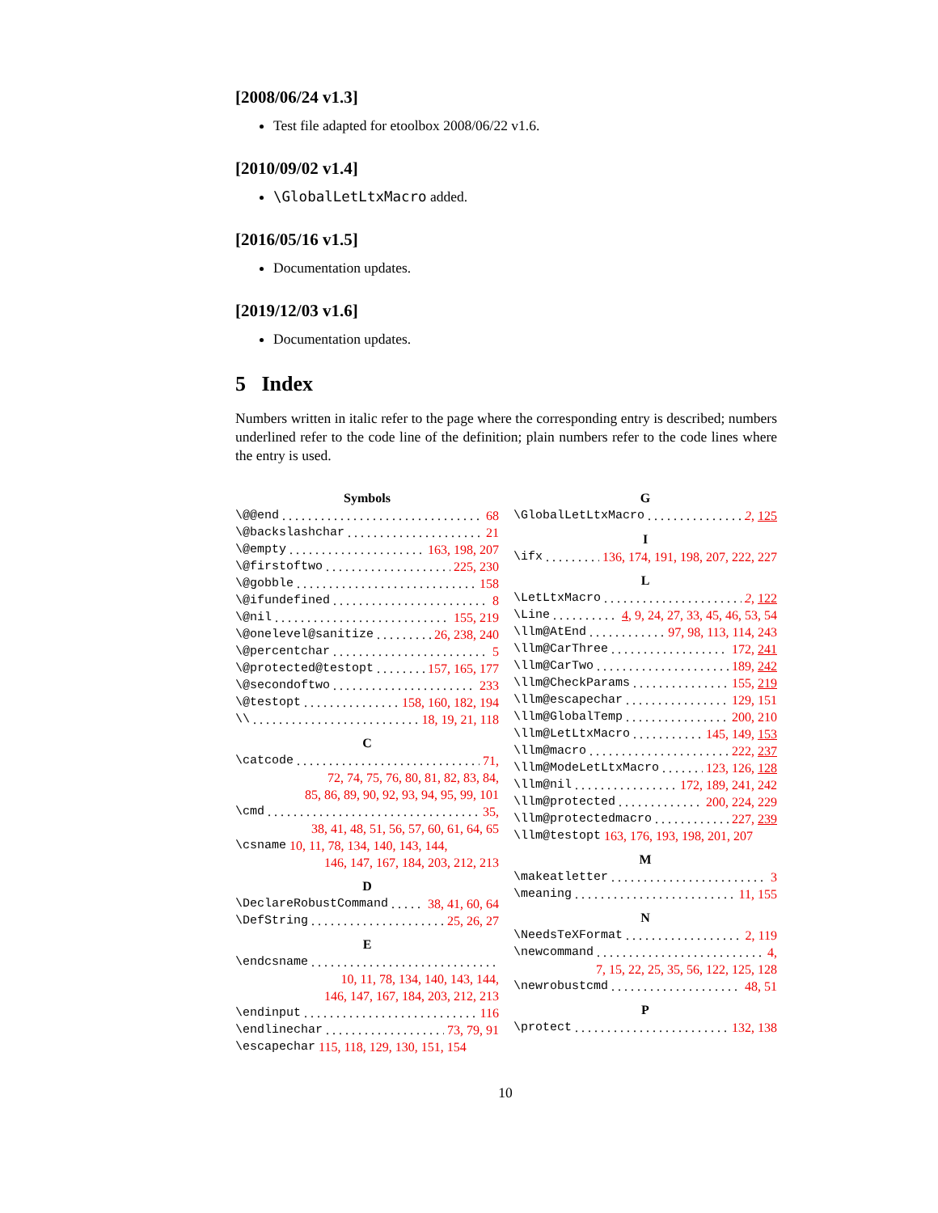[2008/06/24 v1.3]
Test file adapted for etoolbox 2008/06/22 v1.6.
[2010/09/02 v1.4]
\GlobalLetLtxMacro added.
[2016/05/16 v1.5]
Documentation updates.
[2019/12/03 v1.6]
Documentation updates.
5 Index
Numbers written in italic refer to the page where the corresponding entry is described; numbers underlined refer to the code line of the definition; plain numbers refer to the code lines where the entry is used.
Symbols
\@@end 68
\@backslashchar 21
\@empty 163, 198, 207
\@firstoftwo 225, 230
\@gobble 158
\@ifundefined 8
\@nil 155, 219
\@onelevel@sanitize 26, 238, 240
\@percentchar 5
\@protected@testopt 157, 165, 177
\@secondoftwo 233
\@testopt 158, 160, 182, 194
\\ 18, 19, 21, 118
C
\catcode 71,
72, 74, 75, 76, 80, 81, 82, 83, 84,
85, 86, 89, 90, 92, 93, 94, 95, 99, 101
\cmd 35,
38, 41, 48, 51, 56, 57, 60, 61, 64, 65
\csname 10, 11, 78, 134, 140, 143, 144,
146, 147, 167, 184, 203, 212, 213
D
\DeclareRobustCommand 38, 41, 60, 64
\DefString 25, 26, 27
E
\endcsname
10, 11, 78, 134, 140, 143, 144,
146, 147, 167, 184, 203, 212, 213
\endinput 116
\endlinechar 73, 79, 91
\escapechar 115, 118, 129, 130, 151, 154
G
\GlobalLetLtxMacro 2, 125
I
\ifx 136, 174, 191, 198, 207, 222, 227
L
\LetLtxMacro 2, 122
\Line 4, 9, 24, 27, 33, 45, 46, 53, 54
\llm@AtEnd 97, 98, 113, 114, 243
\llm@CarThree 172, 241
\llm@CarTwo 189, 242
\llm@CheckParams 155, 219
\llm@escapechar 129, 151
\llm@GlobalTemp 200, 210
\llm@LetLtxMacro 145, 149, 153
\llm@macro 222, 237
\llm@ModeLetLtxMacro 123, 126, 128
\llm@nil 172, 189, 241, 242
\llm@protected 200, 224, 229
\llm@protectedmacro 227, 239
\llm@testopt 163, 176, 193, 198, 201, 207
M
\makeatletter 3
\meaning 11, 155
N
\NeedsTeXFormat 2, 119
\newcommand 4,
7, 15, 22, 25, 35, 56, 122, 125, 128
\newrobustcmd 48, 51
P
\protect 132, 138
10